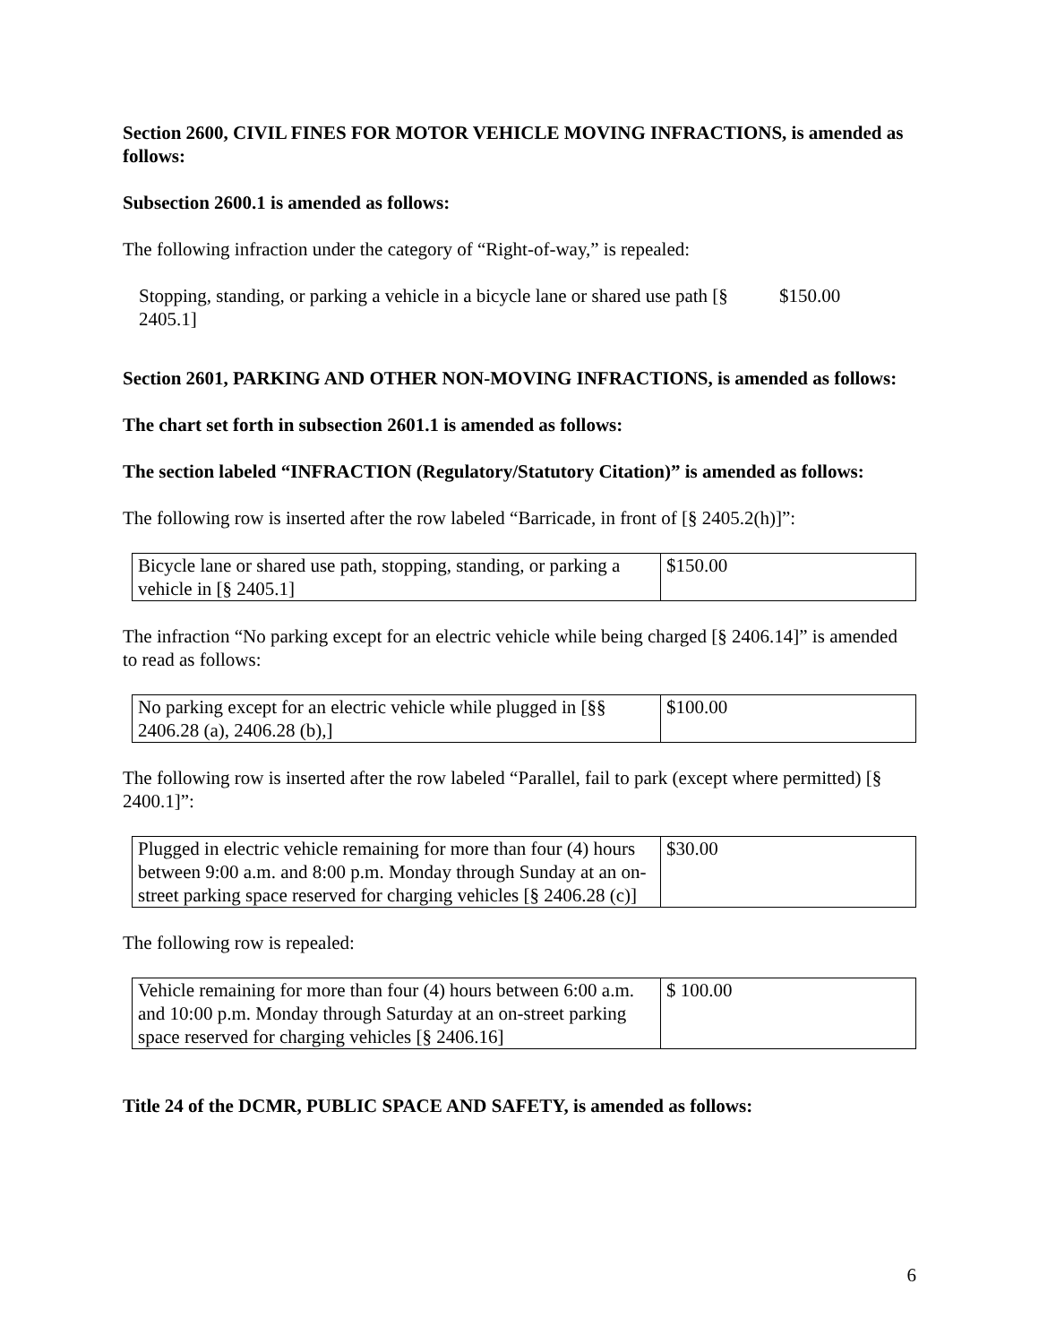Section 2600, CIVIL FINES FOR MOTOR VEHICLE MOVING INFRACTIONS, is amended as follows:
Subsection 2600.1 is amended as follows:
The following infraction under the category of “Right-of-way,” is repealed:
Stopping, standing, or parking a vehicle in a bicycle lane or shared use path [§ 2405.1]
$150.00
Section 2601, PARKING AND OTHER NON-MOVING INFRACTIONS, is amended as follows:
The chart set forth in subsection 2601.1 is amended as follows:
The section labeled “INFRACTION (Regulatory/Statutory Citation)” is amended as follows:
The following row is inserted after the row labeled “Barricade, in front of [§ 2405.2(h)]”:
| Bicycle lane or shared use path, stopping, standing, or parking a vehicle in [§ 2405.1] | $150.00 |
The infraction “No parking except for an electric vehicle while being charged [§ 2406.14]” is amended to read as follows:
| No parking except for an electric vehicle while plugged in [§§ 2406.28 (a), 2406.28 (b),] | $100.00 |
The following row is inserted after the row labeled “Parallel, fail to park (except where permitted) [§ 2400.1]”:
| Plugged in electric vehicle remaining for more than four (4) hours between 9:00 a.m. and 8:00 p.m. Monday through Sunday at an on-street parking space reserved for charging vehicles [§ 2406.28 (c)] | $30.00 |
The following row is repealed:
| Vehicle remaining for more than four (4) hours between 6:00 a.m. and 10:00 p.m. Monday through Saturday at an on-street parking space reserved for charging vehicles [§ 2406.16] | $ 100.00 |
Title 24 of the DCMR, PUBLIC SPACE AND SAFETY, is amended as follows:
6